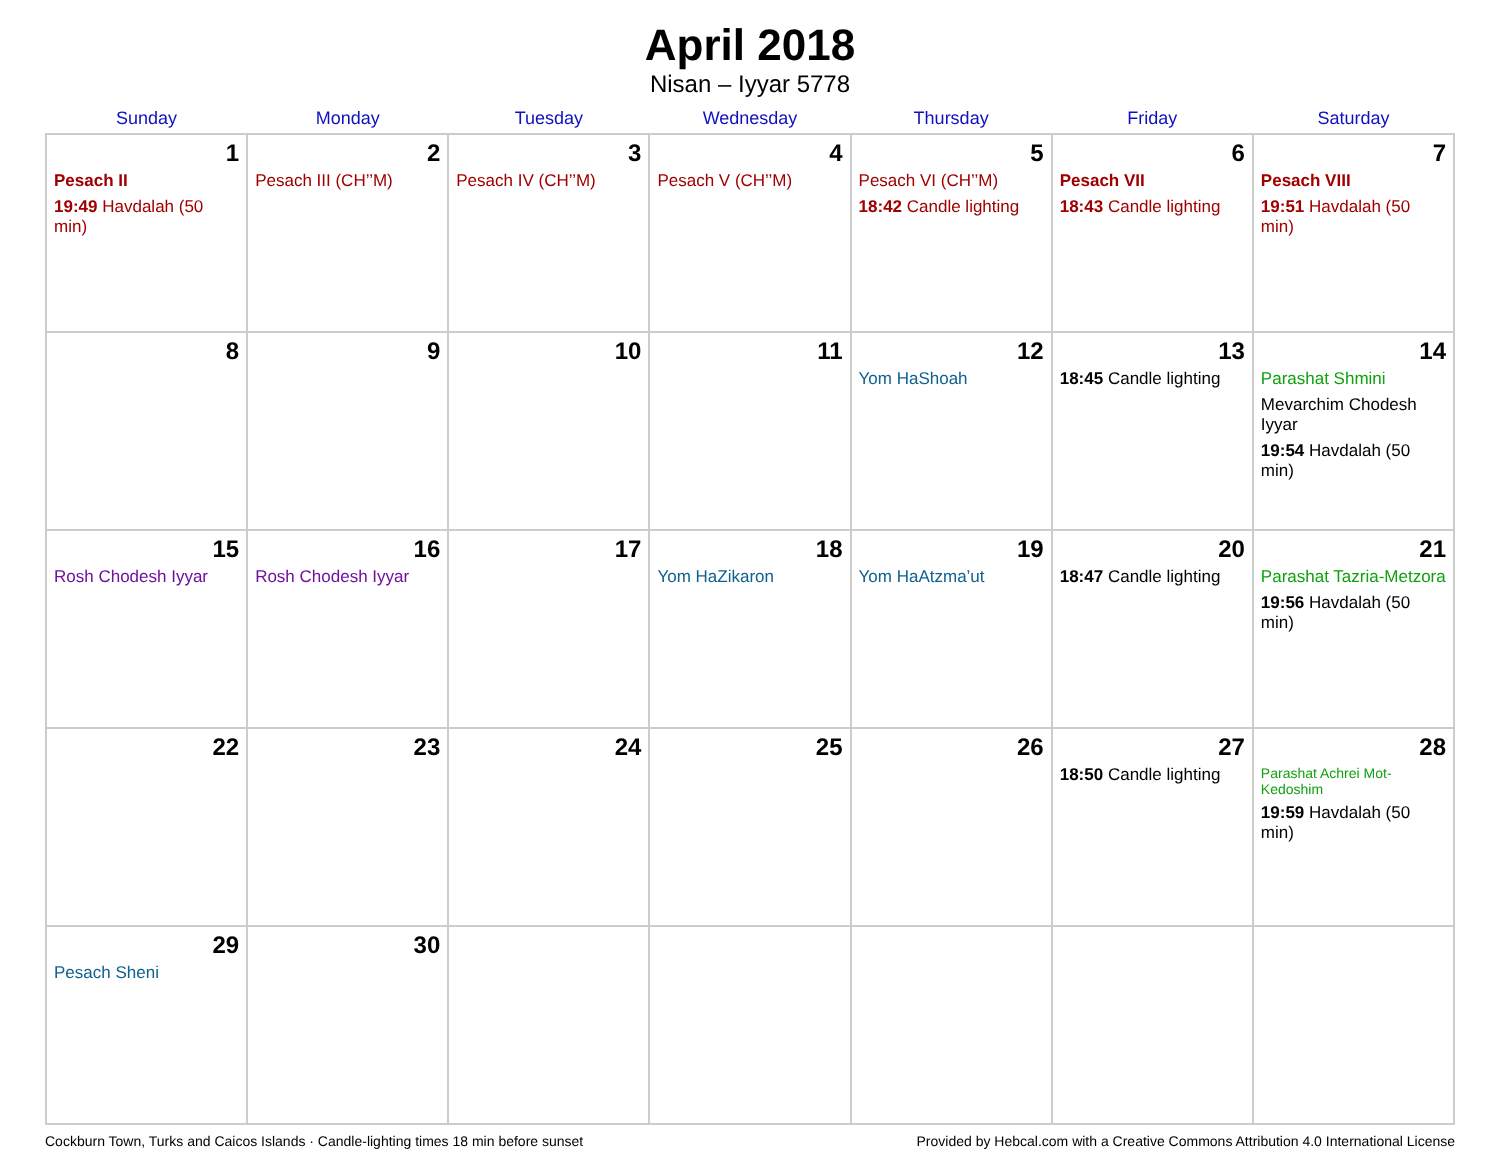April 2018
Nisan – Iyyar 5778
| Sunday | Monday | Tuesday | Wednesday | Thursday | Friday | Saturday |
| --- | --- | --- | --- | --- | --- | --- |
| 1 Pesach II 19:49 Havdalah (50 min) | 2 Pesach III (CH’’M) | 3 Pesach IV (CH’’M) | 4 Pesach V (CH’’M) | 5 Pesach VI (CH’’M) 18:42 Candle lighting | 6 Pesach VII 18:43 Candle lighting | 7 Pesach VIII 19:51 Havdalah (50 min) |
| 8 | 9 | 10 | 11 | 12 Yom HaShoah | 13 18:45 Candle lighting | 14 Parashat Shmini Mevarchim Chodesh Iyyar 19:54 Havdalah (50 min) |
| 15 Rosh Chodesh Iyyar | 16 Rosh Chodesh Iyyar | 17 | 18 Yom HaZikaron | 19 Yom HaAtzma’ut | 20 18:47 Candle lighting | 21 Parashat Tazria-Metzora 19:56 Havdalah (50 min) |
| 22 | 23 | 24 | 25 | 26 | 27 18:50 Candle lighting | 28 Parashat Achrei Mot-Kedoshim 19:59 Havdalah (50 min) |
| 29 Pesach Sheni | 30 | | | | | |
Cockburn Town, Turks and Caicos Islands · Candle-lighting times 18 min before sunset Provided by Hebcal.com with a Creative Commons Attribution 4.0 International License